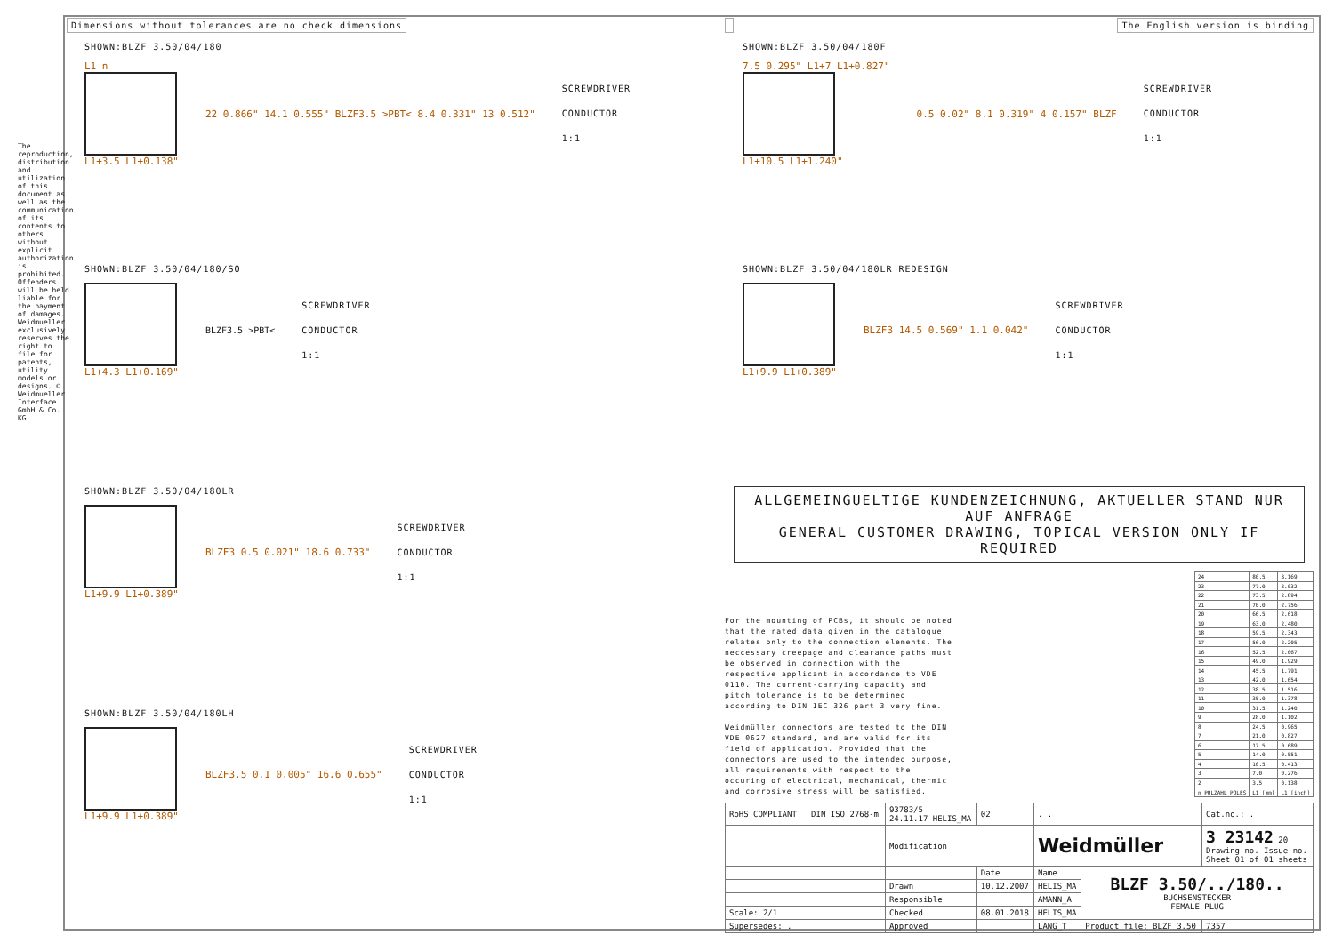The reproduction, distribution and utilization of this document as well as the communication of its contents to others without explicit authorization is prohibited. Offenders will be held liable for the payment of damages. Weidmueller exclusively reserves the right to file for patents, utility models or designs. © Weidmueller Interface GmbH & Co. KG
Dimensions without tolerances are no check dimensions
SHOWN:BLZF 3.50/04/180
L1 n
L1+3.5 L1+0.138"
22 0.866" 14.1 0.555" BLZF3.5 >PBT< 8.4 0.331" 13 0.512"
SCREWDRIVER
CONDUCTOR
1:1
SHOWN:BLZF 3.50/04/180/SO
L1+4.3 L1+0.169" BLZF3.5 >PBT<
SCREWDRIVER
CONDUCTOR
1:1
SHOWN:BLZF 3.50/04/180LR
L1+9.9 L1+0.389" BLZF3 0.5 0.021" 18.6 0.733"
SCREWDRIVER
CONDUCTOR
1:1
SHOWN:BLZF 3.50/04/180LH
L1+9.9 L1+0.389" BLZF3.5 0.1 0.005" 16.6 0.655"
SCREWDRIVER
CONDUCTOR
1:1
The English version is binding
SHOWN:BLZF 3.50/04/180F
7.5 0.295" L1+7 L1+0.827"
L1+10.5 L1+1.240"
0.5 0.02" 8.1 0.319" 4 0.157" BLZF
SCREWDRIVER
CONDUCTOR
1:1
SHOWN:BLZF 3.50/04/180LR REDESIGN
L1+9.9 L1+0.389" BLZF3 14.5 0.569" 1.1 0.042"
SCREWDRIVER
CONDUCTOR
1:1
ALLGEMEINGUELTIGE KUNDENZEICHNUNG, AKTUELLER STAND NUR AUF ANFRAGE
GENERAL CUSTOMER DRAWING, TOPICAL VERSION ONLY IF REQUIRED
For the mounting of PCBs, it should be noted that the rated data given in the catalogue relates only to the connection elements. The neccessary creepage and clearance paths must be observed in connection with the respective applicant in accordance to VDE 0110. The current-carrying capacity and pitch tolerance is to be determined according to DIN IEC 326 part 3 very fine.
Weidmüller connectors are tested to the DIN VDE 0627 standard, and are valid for its field of application. Provided that the connectors are used to the intended purpose, all requirements with respect to the occuring of electrical, mechanical, thermic and corrosive stress will be satisfied.
| 24 | 80.5 | 3.169 |
| 23 | 77.0 | 3.032 |
| 22 | 73.5 | 2.894 |
| 21 | 70.0 | 2.756 |
| 20 | 66.5 | 2.618 |
| 19 | 63.0 | 2.480 |
| 18 | 59.5 | 2.343 |
| 17 | 56.0 | 2.205 |
| 16 | 52.5 | 2.067 |
| 15 | 49.0 | 1.929 |
| 14 | 45.5 | 1.791 |
| 13 | 42.0 | 1.654 |
| 12 | 38.5 | 1.516 |
| 11 | 35.0 | 1.378 |
| 10 | 31.5 | 1.240 |
| 9 | 28.0 | 1.102 |
| 8 | 24.5 | 0.965 |
| 7 | 21.0 | 0.827 |
| 6 | 17.5 | 0.689 |
| 5 | 14.0 | 0.551 |
| 4 | 10.5 | 0.413 |
| 3 | 7.0 | 0.276 |
| 2 | 3.5 | 0.138 |
| n POLZAHL POLES | L1 [mm] | L1 [inch] |
| RoHS COMPLIANT DIN ISO 2768-m | 93783/5 24.11.17 HELIS_MA | 02 | . . | | Cat.no.: . |
| | Modification | | Weidmüller | | 3 23142 20 Drawing no. Issue no. Sheet 01 of 01 sheets |
| | | Date | Name | BLZF 3.50/../180.. BUCHSENSTECKER FEMALE PLUG | |
| | Drawn | 10.12.2007 | HELIS_MA | | |
| | Responsible | | AMANN_A | | |
| Scale: 2/1 | Checked | 08.01.2018 | HELIS_MA | | |
| Supersedes: . | Approved | | LANG_T | Product file: BLZF 3.50 | 7357 |